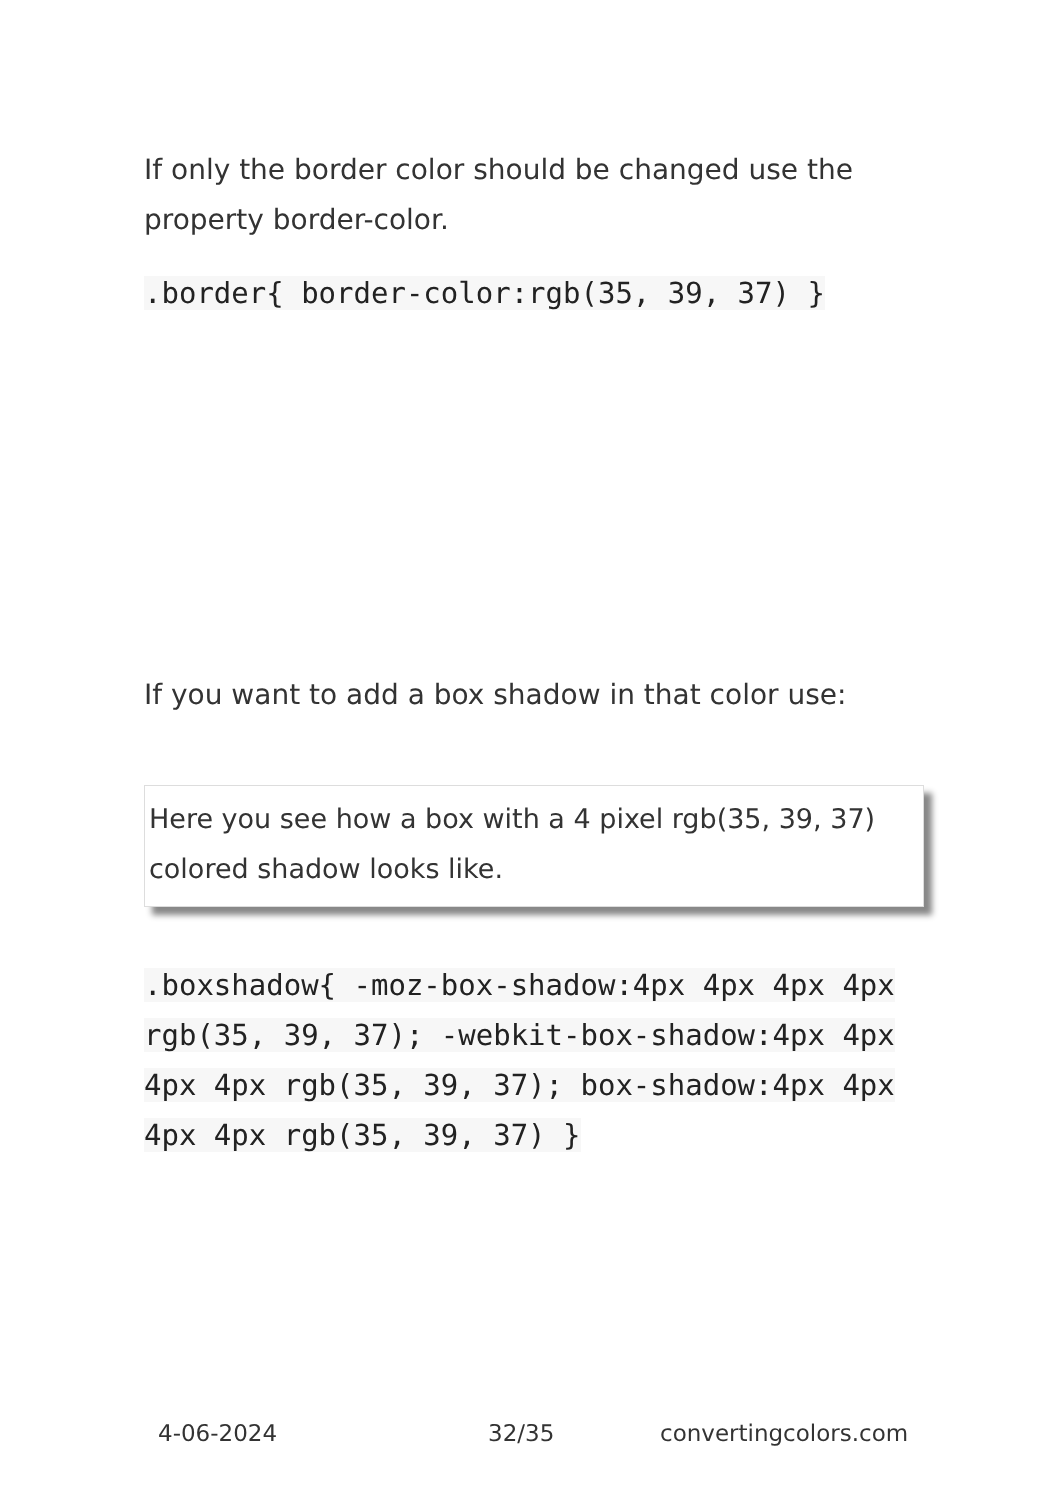If only the border color should be changed use the property border-color.
.border{ border-color:rgb(35, 39, 37) }
If you want to add a box shadow in that color use:
Here you see how a box with a 4 pixel rgb(35, 39, 37) colored shadow looks like.
.boxshadow{ -moz-box-shadow:4px 4px 4px 4px rgb(35, 39, 37); -webkit-box-shadow:4px 4px 4px 4px rgb(35, 39, 37); box-shadow:4px 4px 4px 4px rgb(35, 39, 37) }
4-06-2024 32/35 convertingcolors.com